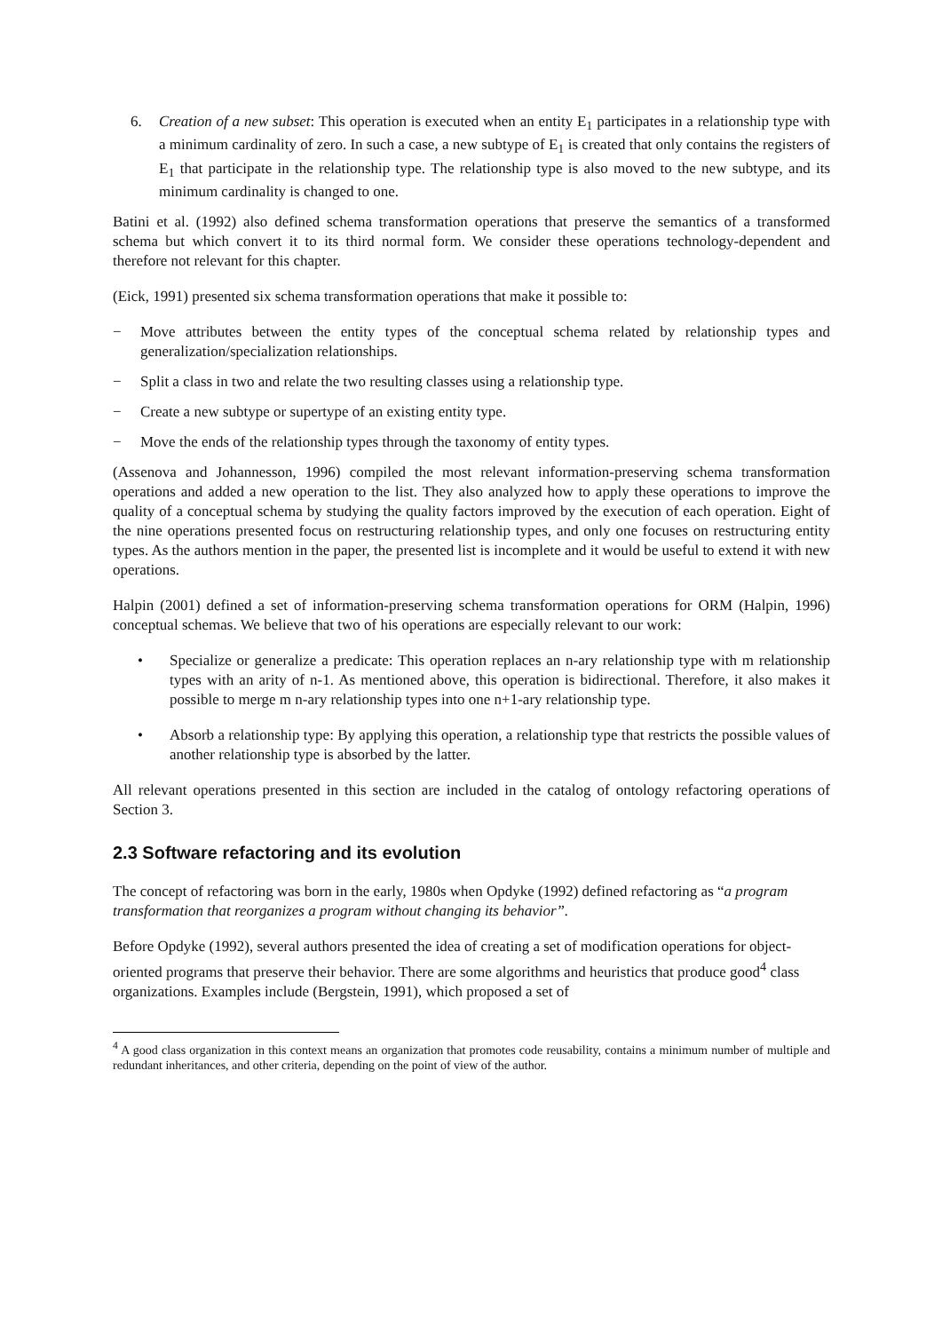6. Creation of a new subset: This operation is executed when an entity E<sub>1</sub> participates in a relationship type with a minimum cardinality of zero. In such a case, a new subtype of E<sub>1</sub> is created that only contains the registers of E<sub>1</sub> that participate in the relationship type. The relationship type is also moved to the new subtype, and its minimum cardinality is changed to one.
Batini et al. (1992) also defined schema transformation operations that preserve the semantics of a transformed schema but which convert it to its third normal form. We consider these operations technology-dependent and therefore not relevant for this chapter.
(Eick, 1991) presented six schema transformation operations that make it possible to:
− Move attributes between the entity types of the conceptual schema related by relationship types and generalization/specialization relationships.
− Split a class in two and relate the two resulting classes using a relationship type.
− Create a new subtype or supertype of an existing entity type.
− Move the ends of the relationship types through the taxonomy of entity types.
(Assenova and Johannesson, 1996) compiled the most relevant information-preserving schema transformation operations and added a new operation to the list. They also analyzed how to apply these operations to improve the quality of a conceptual schema by studying the quality factors improved by the execution of each operation. Eight of the nine operations presented focus on restructuring relationship types, and only one focuses on restructuring entity types. As the authors mention in the paper, the presented list is incomplete and it would be useful to extend it with new operations.
Halpin (2001) defined a set of information-preserving schema transformation operations for ORM (Halpin, 1996) conceptual schemas. We believe that two of his operations are especially relevant to our work:
• Specialize or generalize a predicate: This operation replaces an n-ary relationship type with m relationship types with an arity of n-1. As mentioned above, this operation is bidirectional. Therefore, it also makes it possible to merge m n-ary relationship types into one n+1-ary relationship type.
• Absorb a relationship type: By applying this operation, a relationship type that restricts the possible values of another relationship type is absorbed by the latter.
All relevant operations presented in this section are included in the catalog of ontology refactoring operations of Section 3.
2.3 Software refactoring and its evolution
The concept of refactoring was born in the early, 1980s when Opdyke (1992) defined refactoring as “a program transformation that reorganizes a program without changing its behavior”.
Before Opdyke (1992), several authors presented the idea of creating a set of modification operations for object-oriented programs that preserve their behavior. There are some algorithms and heuristics that produce good<sup>4</sup> class organizations. Examples include (Bergstein, 1991), which proposed a set of
<sup>4</sup> A good class organization in this context means an organization that promotes code reusability, contains a minimum number of multiple and redundant inheritances, and other criteria, depending on the point of view of the author.